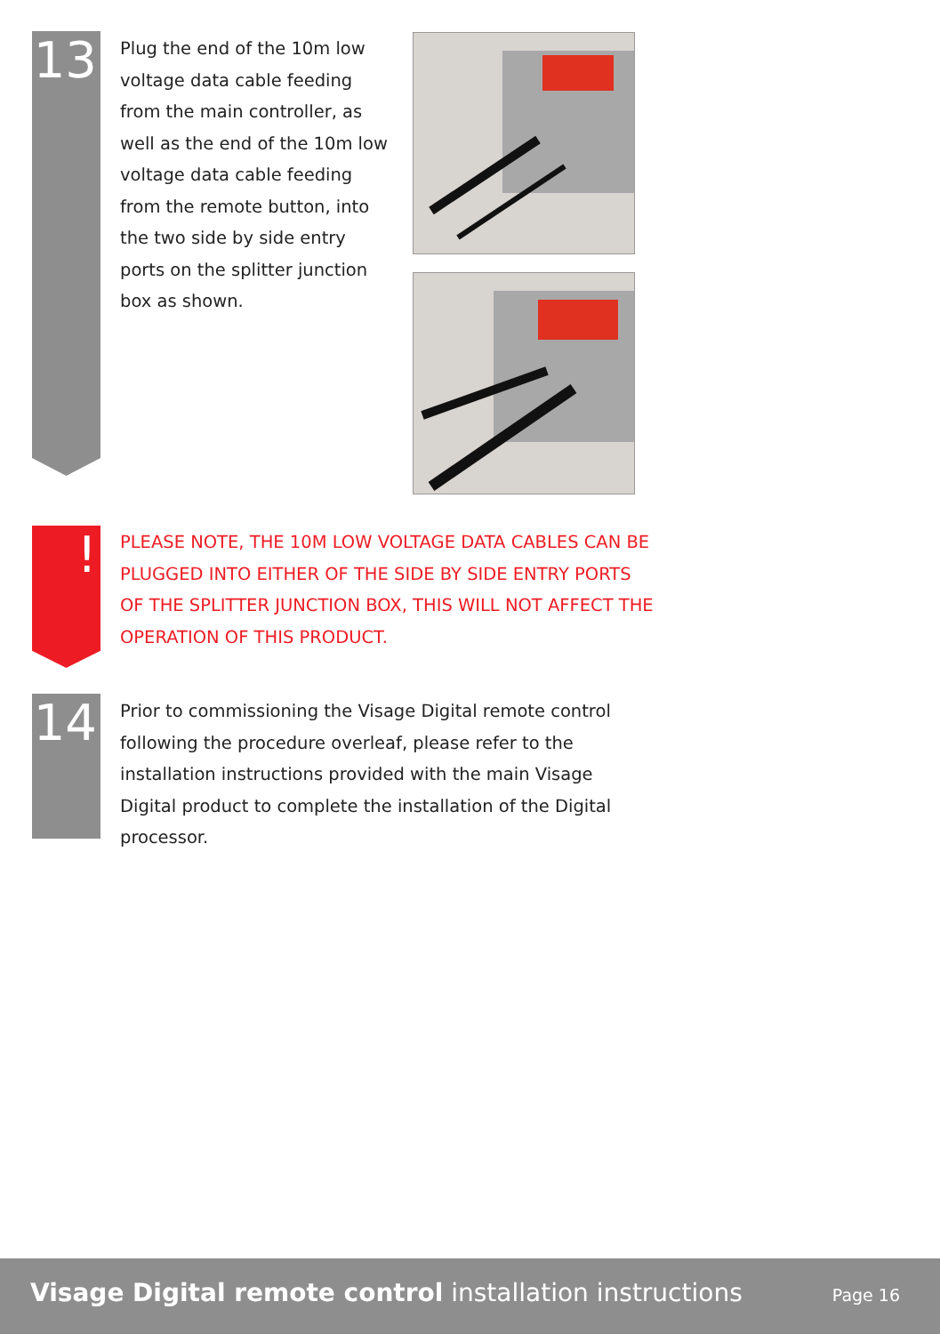13
Plug the end of the 10m low voltage data cable feeding from the main controller, as well as the end of the 10m low voltage data cable feeding from the remote button, into the two side by side entry ports on the splitter junction box as shown.
!
PLEASE NOTE, THE 10M LOW VOLTAGE DATA CABLES CAN BE PLUGGED INTO EITHER OF THE SIDE BY SIDE ENTRY PORTS OF THE SPLITTER JUNCTION BOX, THIS WILL NOT AFFECT THE OPERATION OF THIS PRODUCT.
14
Prior to commissioning the Visage Digital remote control following the procedure overleaf, please refer to the installation instructions provided with the main Visage Digital product to complete the installation of the Digital processor.
Visage Digital remote control installation instructions Page 16